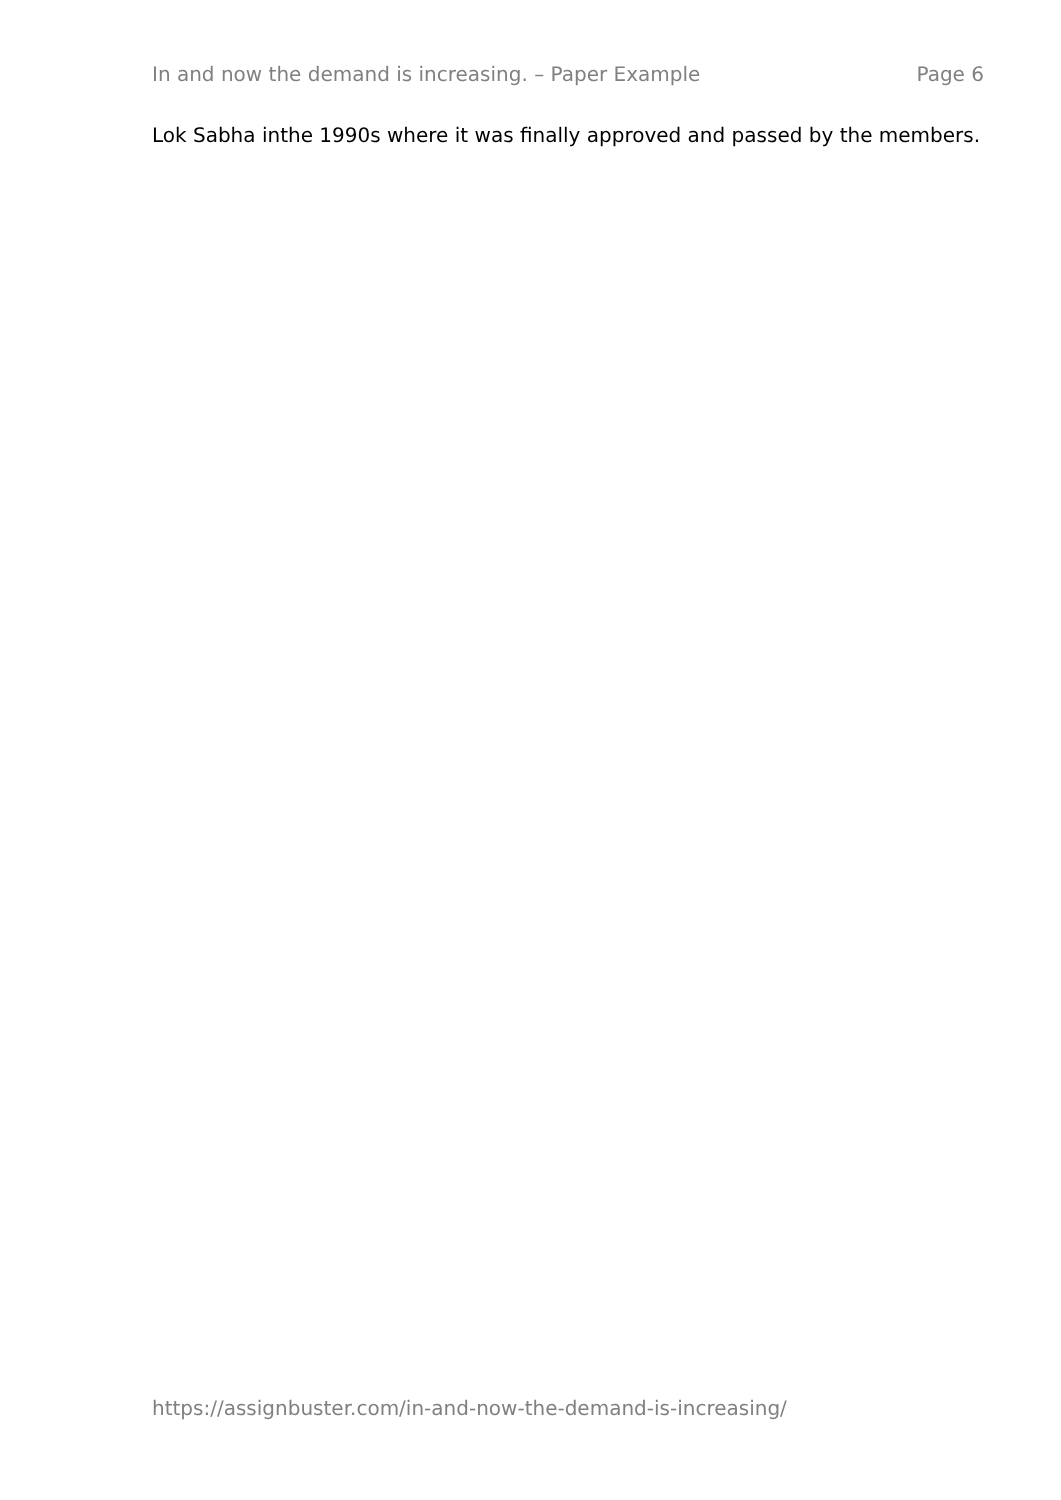In and now the demand is increasing. – Paper Example Page 6
Lok Sabha inthe 1990s where it was finally approved and passed by the members.
https://assignbuster.com/in-and-now-the-demand-is-increasing/